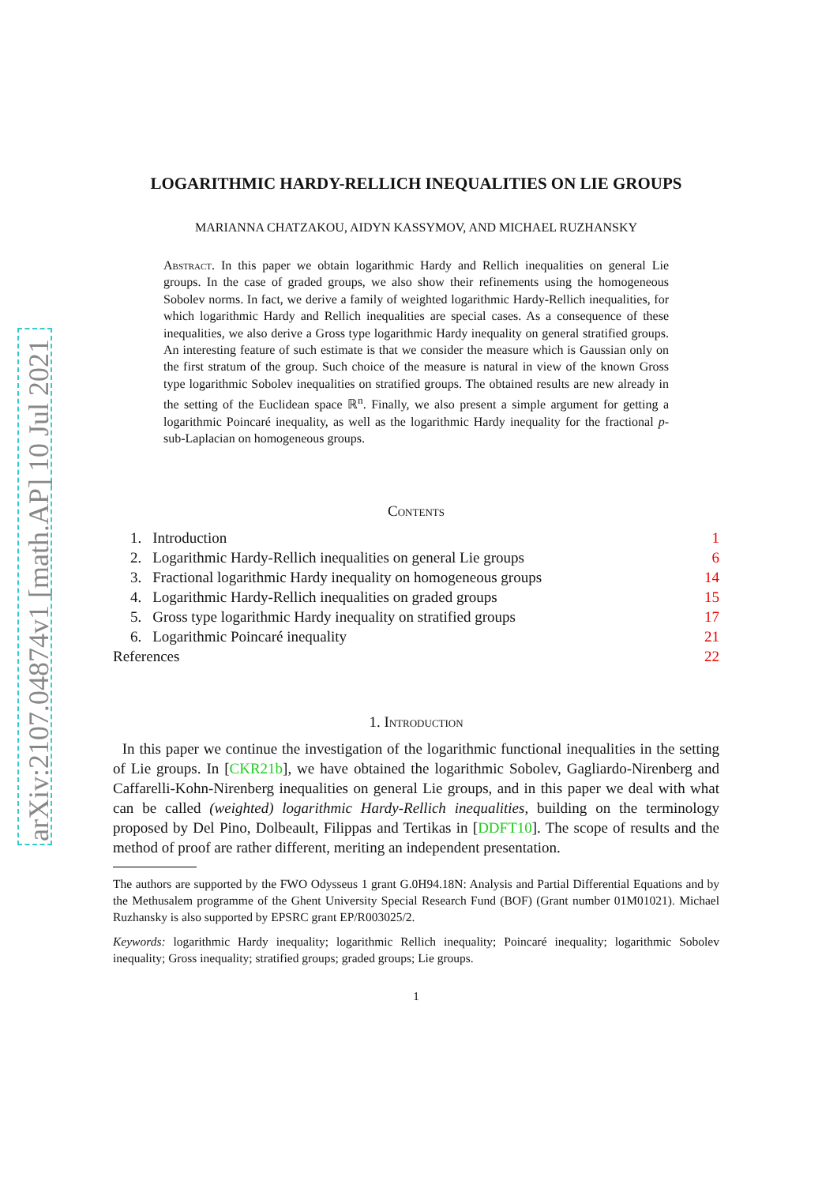arXiv:2107.04874v1 [math.AP] 10 Jul 2021
LOGARITHMIC HARDY-RELLICH INEQUALITIES ON LIE GROUPS
MARIANNA CHATZAKOU, AIDYN KASSYMOV, AND MICHAEL RUZHANSKY
Abstract. In this paper we obtain logarithmic Hardy and Rellich inequalities on general Lie groups. In the case of graded groups, we also show their refinements using the homogeneous Sobolev norms. In fact, we derive a family of weighted logarithmic Hardy-Rellich inequalities, for which logarithmic Hardy and Rellich inequalities are special cases. As a consequence of these inequalities, we also derive a Gross type logarithmic Hardy inequality on general stratified groups. An interesting feature of such estimate is that we consider the measure which is Gaussian only on the first stratum of the group. Such choice of the measure is natural in view of the known Gross type logarithmic Sobolev inequalities on stratified groups. The obtained results are new already in the setting of the Euclidean space ℝ<sup>n</sup>. Finally, we also present a simple argument for getting a logarithmic Poincaré inequality, as well as the logarithmic Hardy inequality for the fractional p-sub-Laplacian on homogeneous groups.
Contents
1. Introduction 1
2. Logarithmic Hardy-Rellich inequalities on general Lie groups 6
3. Fractional logarithmic Hardy inequality on homogeneous groups 14
4. Logarithmic Hardy-Rellich inequalities on graded groups 15
5. Gross type logarithmic Hardy inequality on stratified groups 17
6. Logarithmic Poincaré inequality 21
References 22
1. Introduction
In this paper we continue the investigation of the logarithmic functional inequalities in the setting of Lie groups. In [CKR21b], we have obtained the logarithmic Sobolev, Gagliardo-Nirenberg and Caffarelli-Kohn-Nirenberg inequalities on general Lie groups, and in this paper we deal with what can be called (weighted) logarithmic Hardy-Rellich inequalities, building on the terminology proposed by Del Pino, Dolbeault, Filippas and Tertikas in [DDFT10]. The scope of results and the method of proof are rather different, meriting an independent presentation.
The authors are supported by the FWO Odysseus 1 grant G.0H94.18N: Analysis and Partial Differential Equations and by the Methusalem programme of the Ghent University Special Research Fund (BOF) (Grant number 01M01021). Michael Ruzhansky is also supported by EPSRC grant EP/R003025/2.
Keywords: logarithmic Hardy inequality; logarithmic Rellich inequality; Poincaré inequality; logarithmic Sobolev inequality; Gross inequality; stratified groups; graded groups; Lie groups.
1